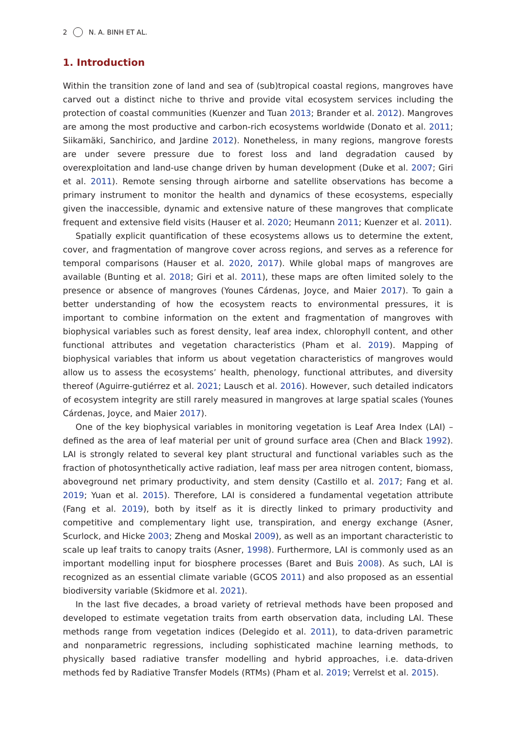2 N. A. BINH ET AL.
1. Introduction
Within the transition zone of land and sea of (sub)tropical coastal regions, mangroves have carved out a distinct niche to thrive and provide vital ecosystem services including the protection of coastal communities (Kuenzer and Tuan 2013; Brander et al. 2012). Mangroves are among the most productive and carbon-rich ecosystems worldwide (Donato et al. 2011; Siikamäki, Sanchirico, and Jardine 2012). Nonetheless, in many regions, mangrove forests are under severe pressure due to forest loss and land degradation caused by overexploitation and land-use change driven by human development (Duke et al. 2007; Giri et al. 2011). Remote sensing through airborne and satellite observations has become a primary instrument to monitor the health and dynamics of these ecosystems, especially given the inaccessible, dynamic and extensive nature of these mangroves that complicate frequent and extensive field visits (Hauser et al. 2020; Heumann 2011; Kuenzer et al. 2011).
Spatially explicit quantification of these ecosystems allows us to determine the extent, cover, and fragmentation of mangrove cover across regions, and serves as a reference for temporal comparisons (Hauser et al. 2020, 2017). While global maps of mangroves are available (Bunting et al. 2018; Giri et al. 2011), these maps are often limited solely to the presence or absence of mangroves (Younes Cárdenas, Joyce, and Maier 2017). To gain a better understanding of how the ecosystem reacts to environmental pressures, it is important to combine information on the extent and fragmentation of mangroves with biophysical variables such as forest density, leaf area index, chlorophyll content, and other functional attributes and vegetation characteristics (Pham et al. 2019). Mapping of biophysical variables that inform us about vegetation characteristics of mangroves would allow us to assess the ecosystems’ health, phenology, functional attributes, and diversity thereof (Aguirre-gutiérrez et al. 2021; Lausch et al. 2016). However, such detailed indicators of ecosystem integrity are still rarely measured in mangroves at large spatial scales (Younes Cárdenas, Joyce, and Maier 2017).
One of the key biophysical variables in monitoring vegetation is Leaf Area Index (LAI) – defined as the area of leaf material per unit of ground surface area (Chen and Black 1992). LAI is strongly related to several key plant structural and functional variables such as the fraction of photosynthetically active radiation, leaf mass per area nitrogen content, biomass, aboveground net primary productivity, and stem density (Castillo et al. 2017; Fang et al. 2019; Yuan et al. 2015). Therefore, LAI is considered a fundamental vegetation attribute (Fang et al. 2019), both by itself as it is directly linked to primary productivity and competitive and complementary light use, transpiration, and energy exchange (Asner, Scurlock, and Hicke 2003; Zheng and Moskal 2009), as well as an important characteristic to scale up leaf traits to canopy traits (Asner, 1998). Furthermore, LAI is commonly used as an important modelling input for biosphere processes (Baret and Buis 2008). As such, LAI is recognized as an essential climate variable (GCOS 2011) and also proposed as an essential biodiversity variable (Skidmore et al. 2021).
In the last five decades, a broad variety of retrieval methods have been proposed and developed to estimate vegetation traits from earth observation data, including LAI. These methods range from vegetation indices (Delegido et al. 2011), to data-driven parametric and nonparametric regressions, including sophisticated machine learning methods, to physically based radiative transfer modelling and hybrid approaches, i.e. data-driven methods fed by Radiative Transfer Models (RTMs) (Pham et al. 2019; Verrelst et al. 2015).